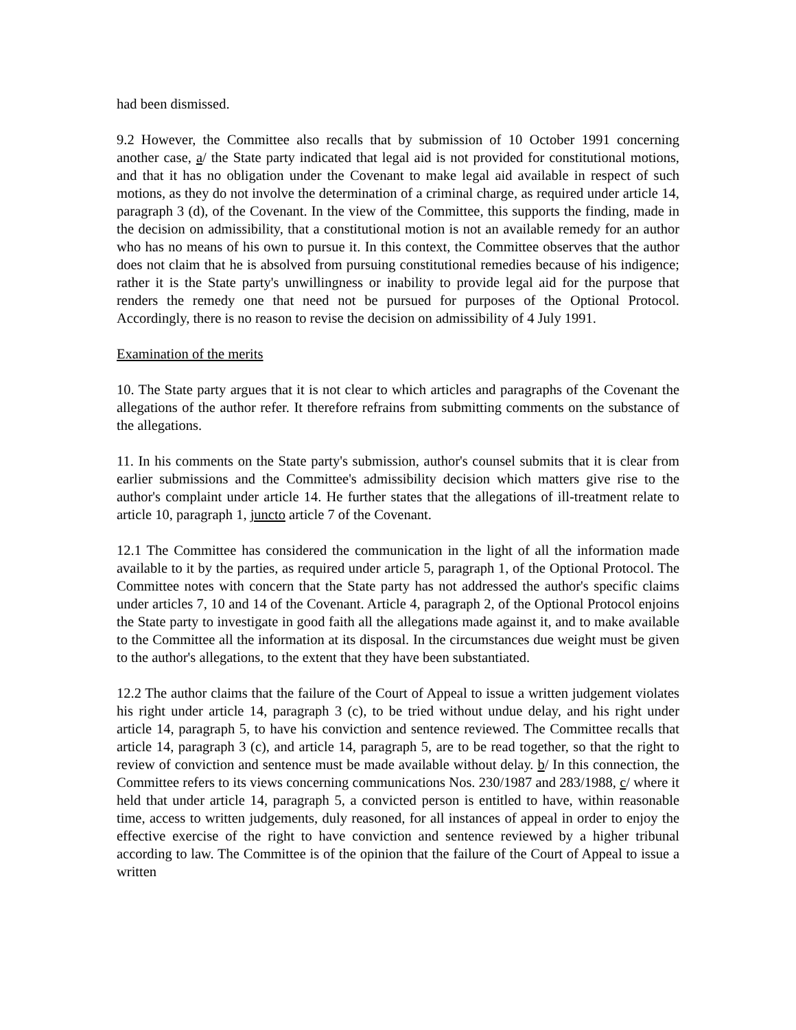had been dismissed.
9.2 However, the Committee also recalls that by submission of 10 October 1991 concerning another case, a/ the State party indicated that legal aid is not provided for constitutional motions, and that it has no obligation under the Covenant to make legal aid available in respect of such motions, as they do not involve the determination of a criminal charge, as required under article 14, paragraph 3 (d), of the Covenant. In the view of the Committee, this supports the finding, made in the decision on admissibility, that a constitutional motion is not an available remedy for an author who has no means of his own to pursue it. In this context, the Committee observes that the author does not claim that he is absolved from pursuing constitutional remedies because of his indigence; rather it is the State party's unwillingness or inability to provide legal aid for the purpose that renders the remedy one that need not be pursued for purposes of the Optional Protocol. Accordingly, there is no reason to revise the decision on admissibility of 4 July 1991.
Examination of the merits
10. The State party argues that it is not clear to which articles and paragraphs of the Covenant the allegations of the author refer. It therefore refrains from submitting comments on the substance of the allegations.
11. In his comments on the State party's submission, author's counsel submits that it is clear from earlier submissions and the Committee's admissibility decision which matters give rise to the author's complaint under article 14. He further states that the allegations of ill-treatment relate to article 10, paragraph 1, juncto article 7 of the Covenant.
12.1 The Committee has considered the communication in the light of all the information made available to it by the parties, as required under article 5, paragraph 1, of the Optional Protocol. The Committee notes with concern that the State party has not addressed the author's specific claims under articles 7, 10 and 14 of the Covenant. Article 4, paragraph 2, of the Optional Protocol enjoins the State party to investigate in good faith all the allegations made against it, and to make available to the Committee all the information at its disposal. In the circumstances due weight must be given to the author's allegations, to the extent that they have been substantiated.
12.2 The author claims that the failure of the Court of Appeal to issue a written judgement violates his right under article 14, paragraph 3 (c), to be tried without undue delay, and his right under article 14, paragraph 5, to have his conviction and sentence reviewed. The Committee recalls that article 14, paragraph 3 (c), and article 14, paragraph 5, are to be read together, so that the right to review of conviction and sentence must be made available without delay. b/ In this connection, the Committee refers to its views concerning communications Nos. 230/1987 and 283/1988, c/ where it held that under article 14, paragraph 5, a convicted person is entitled to have, within reasonable time, access to written judgements, duly reasoned, for all instances of appeal in order to enjoy the effective exercise of the right to have conviction and sentence reviewed by a higher tribunal according to law. The Committee is of the opinion that the failure of the Court of Appeal to issue a written